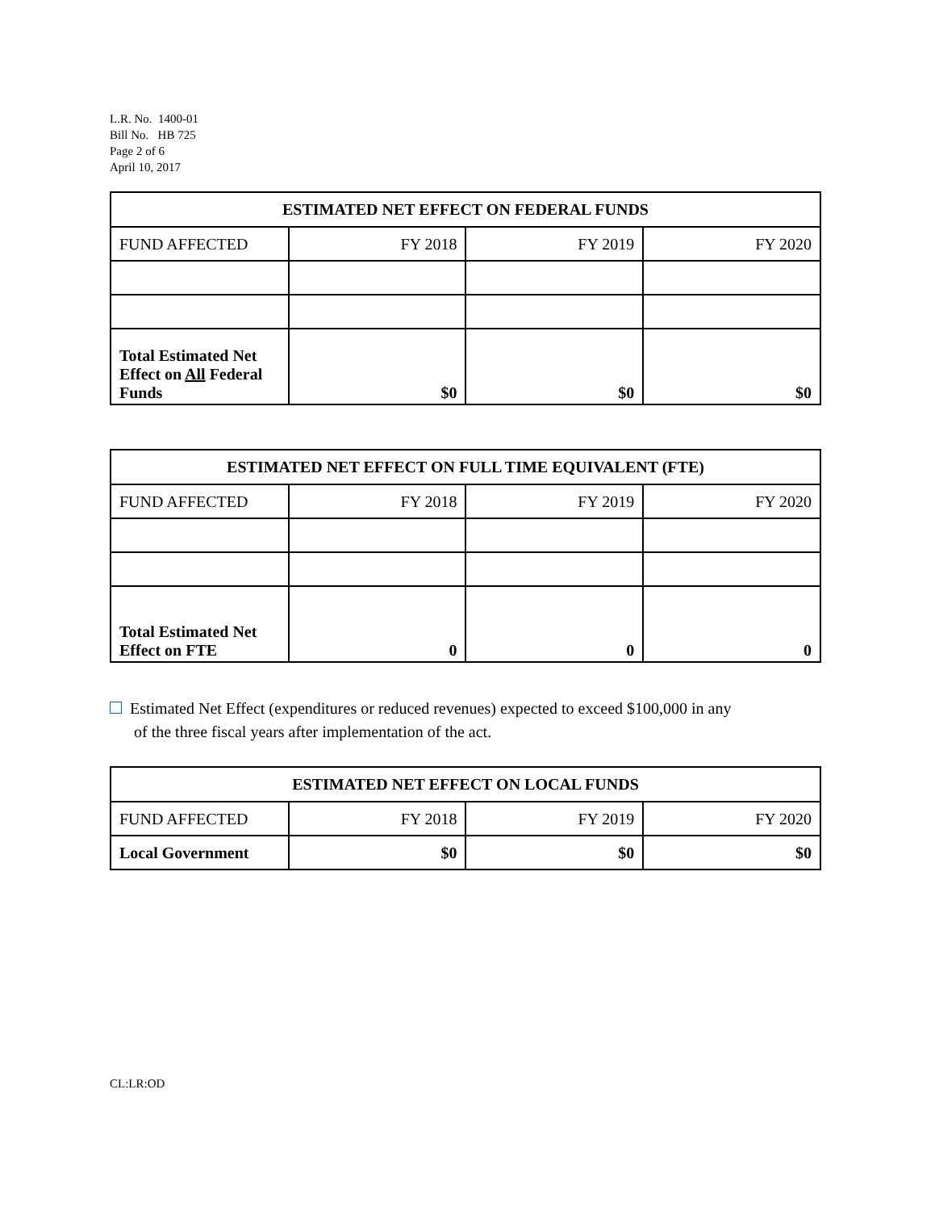L.R. No. 1400-01
Bill No. HB 725
Page 2 of 6
April 10, 2017
| ESTIMATED NET EFFECT ON FEDERAL FUNDS | | | |
| --- | --- | --- | --- |
| FUND AFFECTED | FY 2018 | FY 2019 | FY 2020 |
| Total Estimated Net Effect on All Federal Funds | $0 | $0 | $0 |
| ESTIMATED NET EFFECT ON FULL TIME EQUIVALENT (FTE) | | | |
| --- | --- | --- | --- |
| FUND AFFECTED | FY 2018 | FY 2019 | FY 2020 |
| Total Estimated Net Effect on FTE | 0 | 0 | 0 |
Estimated Net Effect (expenditures or reduced revenues) expected to exceed $100,000 in any
of the three fiscal years after implementation of the act.
| ESTIMATED NET EFFECT ON LOCAL FUNDS | | | |
| --- | --- | --- | --- |
| FUND AFFECTED | FY 2018 | FY 2019 | FY 2020 |
| Local Government | $0 | $0 | $0 |
CL:LR:OD